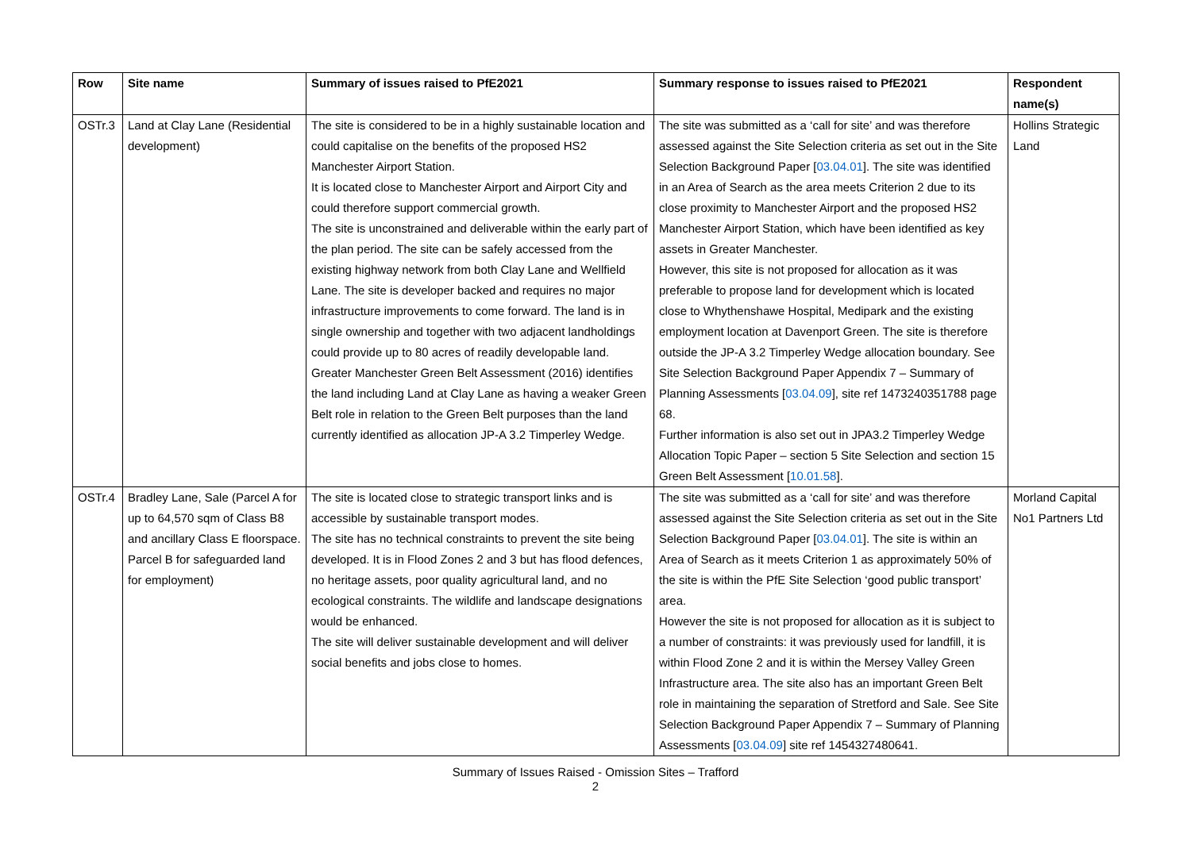| Row | Site name | Summary of issues raised to PfE2021 | Summary response to issues raised to PfE2021 | Respondent name(s) |
| --- | --- | --- | --- | --- |
| OSTr.3 | Land at Clay Lane (Residential development) | The site is considered to be in a highly sustainable location and could capitalise on the benefits of the proposed HS2 Manchester Airport Station. It is located close to Manchester Airport and Airport City and could therefore support commercial growth. The site is unconstrained and deliverable within the early part of the plan period. The site can be safely accessed from the existing highway network from both Clay Lane and Wellfield Lane. The site is developer backed and requires no major infrastructure improvements to come forward. The land is in single ownership and together with two adjacent landholdings could provide up to 80 acres of readily developable land. Greater Manchester Green Belt Assessment (2016) identifies the land including Land at Clay Lane as having a weaker Green Belt role in relation to the Green Belt purposes than the land currently identified as allocation JP-A 3.2 Timperley Wedge. | The site was submitted as a ‘call for site’ and was therefore assessed against the Site Selection criteria as set out in the Site Selection Background Paper [ 03.04.01 ]. The site was identified in an Area of Search as the area meets Criterion 2 due to its close proximity to Manchester Airport and the proposed HS2 Manchester Airport Station, which have been identified as key assets in Greater Manchester. However, this site is not proposed for allocation as it was preferable to propose land for development which is located close to Whythenshawe Hospital, Medipark and the existing employment location at Davenport Green. The site is therefore outside the JP-A 3.2 Timperley Wedge allocation boundary. See Site Selection Background Paper Appendix 7 – Summary of Planning Assessments [ 03.04.09 ], site ref 1473240351788 page 68. Further information is also set out in JPA3.2 Timperley Wedge Allocation Topic Paper – section 5 Site Selection and section 15 Green Belt Assessment [ 10.01.58 ]. | Hollins Strategic Land |
| OSTr.4 | Bradley Lane, Sale (Parcel A for up to 64,570 sqm of Class B8 and ancillary Class E floorspace. Parcel B for safeguarded land for employment) | The site is located close to strategic transport links and is accessible by sustainable transport modes. The site has no technical constraints to prevent the site being developed. It is in Flood Zones 2 and 3 but has flood defences, no heritage assets, poor quality agricultural land, and no ecological constraints. The wildlife and landscape designations would be enhanced. The site will deliver sustainable development and will deliver social benefits and jobs close to homes. | The site was submitted as a ‘call for site’ and was therefore assessed against the Site Selection criteria as set out in the Site Selection Background Paper [ 03.04.01 ]. The site is within an Area of Search as it meets Criterion 1 as approximately 50% of the site is within the PfE Site Selection ‘good public transport’ area. However the site is not proposed for allocation as it is subject to a number of constraints: it was previously used for landfill, it is within Flood Zone 2 and it is within the Mersey Valley Green Infrastructure area. The site also has an important Green Belt role in maintaining the separation of Stretford and Sale. See Site Selection Background Paper Appendix 7 – Summary of Planning Assessments [ 03.04.09 ] site ref 1454327480641. | Morland Capital No1 Partners Ltd |
Summary of Issues Raised - Omission Sites – Trafford
2